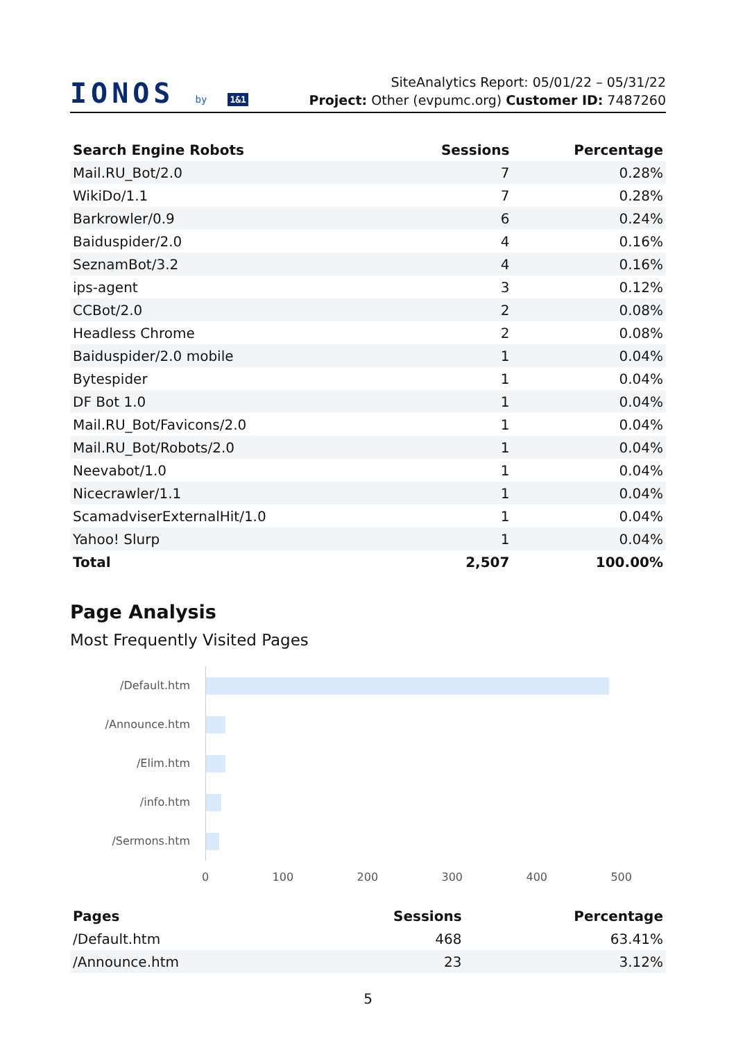IONOS by 1&1
SiteAnalytics Report: 05/01/22 – 05/31/22
Project: Other (evpumc.org) Customer ID: 7487260
| Search Engine Robots | Sessions | Percentage |
| --- | --- | --- |
| Mail.RU_Bot/2.0 | 7 | 0.28% |
| WikiDo/1.1 | 7 | 0.28% |
| Barkrowler/0.9 | 6 | 0.24% |
| Baiduspider/2.0 | 4 | 0.16% |
| SeznamBot/3.2 | 4 | 0.16% |
| ips-agent | 3 | 0.12% |
| CCBot/2.0 | 2 | 0.08% |
| Headless Chrome | 2 | 0.08% |
| Baiduspider/2.0 mobile | 1 | 0.04% |
| Bytespider | 1 | 0.04% |
| DF Bot 1.0 | 1 | 0.04% |
| Mail.RU_Bot/Favicons/2.0 | 1 | 0.04% |
| Mail.RU_Bot/Robots/2.0 | 1 | 0.04% |
| Neevabot/1.0 | 1 | 0.04% |
| Nicecrawler/1.1 | 1 | 0.04% |
| ScamadviserExternalHit/1.0 | 1 | 0.04% |
| Yahoo! Slurp | 1 | 0.04% |
| Total | 2,507 | 100.00% |
Page Analysis
Most Frequently Visited Pages
/Default.htm
/Announce.htm
/Elim.htm
/info.htm
/Sermons.htm
0 100 200 300 400 500
| Pages | Sessions | Percentage |
| --- | --- | --- |
| /Default.htm | 468 | 63.41% |
| /Announce.htm | 23 | 3.12% |
5